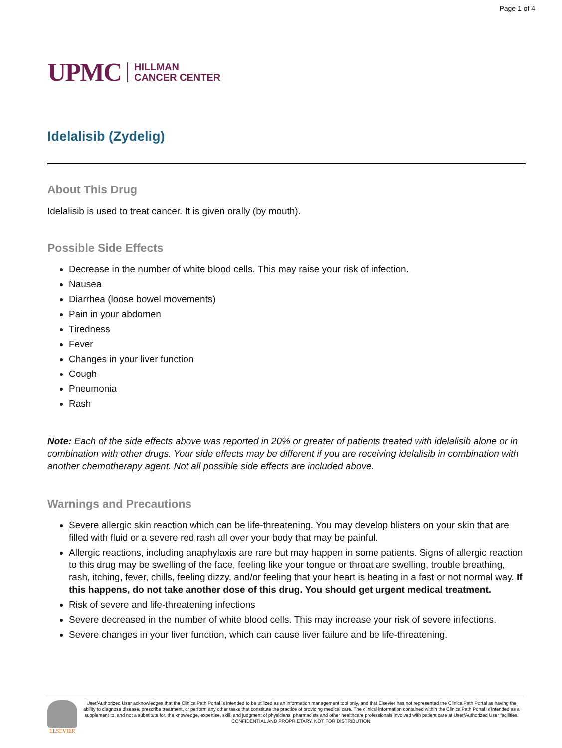Page 1 of 4
UPMC HILLMAN
CANCER CENTER
Idelalisib (Zydelig)
About This Drug
Idelalisib is used to treat cancer. It is given orally (by mouth).
Possible Side Effects
Decrease in the number of white blood cells. This may raise your risk of infection.
Nausea
Diarrhea (loose bowel movements)
Pain in your abdomen
Tiredness
Fever
Changes in your liver function
Cough
Pneumonia
Rash
Note: Each of the side effects above was reported in 20% or greater of patients treated with idelalisib alone or in combination with other drugs. Your side effects may be different if you are receiving idelalisib in combination with another chemotherapy agent. Not all possible side effects are included above.
Warnings and Precautions
Severe allergic skin reaction which can be life-threatening. You may develop blisters on your skin that are filled with fluid or a severe red rash all over your body that may be painful.
Allergic reactions, including anaphylaxis are rare but may happen in some patients. Signs of allergic reaction to this drug may be swelling of the face, feeling like your tongue or throat are swelling, trouble breathing, rash, itching, fever, chills, feeling dizzy, and/or feeling that your heart is beating in a fast or not normal way. If this happens, do not take another dose of this drug. You should get urgent medical treatment.
Risk of severe and life-threatening infections
Severe decreased in the number of white blood cells. This may increase your risk of severe infections.
Severe changes in your liver function, which can cause liver failure and be life-threatening.
ELSEVIER
User/Authorized User acknowledges that the ClinicalPath Portal is intended to be utilized as an information management tool only, and that Elsevier has not represented the ClinicalPath Portal as having the ability to diagnose disease, prescribe treatment, or perform any other tasks that constitute the practice of providing medical care. The clinical information contained within the ClinicalPath Portal is intended as a supplement to, and not a substitute for, the knowledge, expertise, skill, and judgment of physicians, pharmacists and other healthcare professionals involved with patient care at User/Authorized User facilities.
CONFIDENTIAL AND PROPRIETARY. NOT FOR DISTRIBUTION.